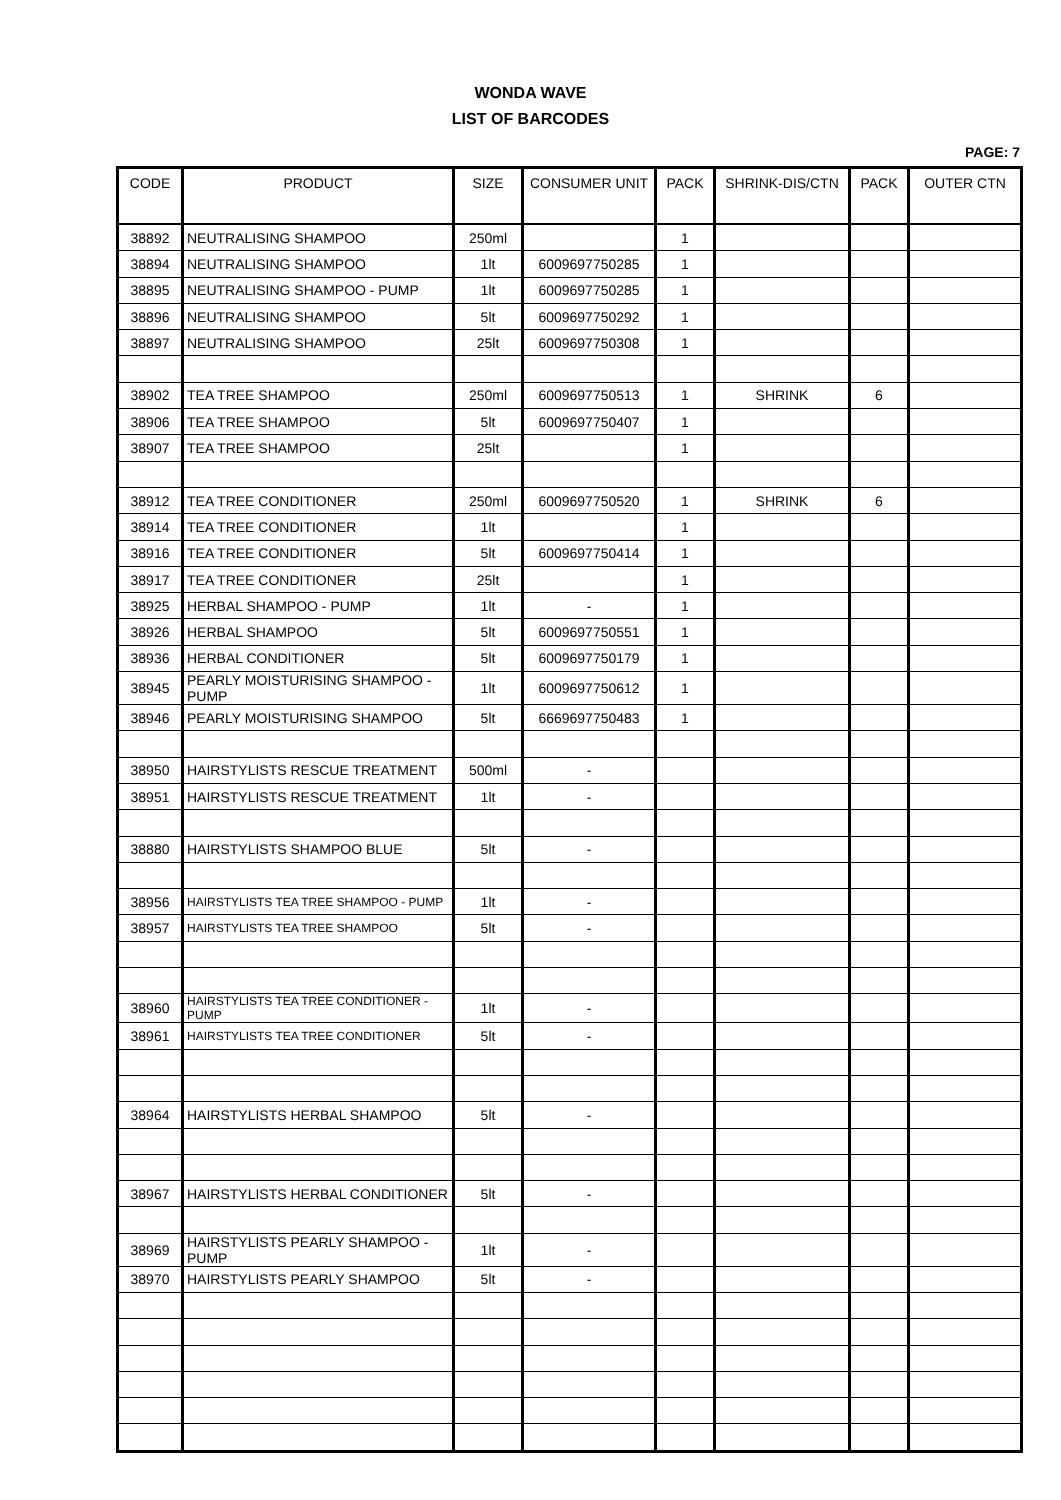WONDA WAVE
LIST OF BARCODES
PAGE: 7
| CODE | PRODUCT | SIZE | CONSUMER UNIT | PACK | SHRINK-DIS/CTN | PACK | OUTER CTN |
| --- | --- | --- | --- | --- | --- | --- | --- |
| 38892 | NEUTRALISING SHAMPOO | 250ml | | 1 | | | |
| 38894 | NEUTRALISING SHAMPOO | 1lt | 6009697750285 | 1 | | | |
| 38895 | NEUTRALISING SHAMPOO - PUMP | 1lt | 6009697750285 | 1 | | | |
| 38896 | NEUTRALISING SHAMPOO | 5lt | 6009697750292 | 1 | | | |
| 38897 | NEUTRALISING SHAMPOO | 25lt | 6009697750308 | 1 | | | |
| 38902 | TEA TREE SHAMPOO | 250ml | 6009697750513 | 1 | SHRINK | 6 | |
| 38906 | TEA TREE SHAMPOO | 5lt | 6009697750407 | 1 | | | |
| 38907 | TEA TREE SHAMPOO | 25lt | | 1 | | | |
| 38912 | TEA TREE CONDITIONER | 250ml | 6009697750520 | 1 | SHRINK | 6 | |
| 38914 | TEA TREE CONDITIONER | 1lt | | 1 | | | |
| 38916 | TEA TREE CONDITIONER | 5lt | 6009697750414 | 1 | | | |
| 38917 | TEA TREE CONDITIONER | 25lt | | 1 | | | |
| 38925 | HERBAL SHAMPOO - PUMP | 1lt | - | 1 | | | |
| 38926 | HERBAL SHAMPOO | 5lt | 6009697750551 | 1 | | | |
| 38936 | HERBAL CONDITIONER | 5lt | 6009697750179 | 1 | | | |
| 38945 | PEARLY MOISTURISING SHAMPOO - PUMP | 1lt | 6009697750612 | 1 | | | |
| 38946 | PEARLY MOISTURISING SHAMPOO | 5lt | 6669697750483 | 1 | | | |
| 38950 | HAIRSTYLISTS RESCUE TREATMENT | 500ml | - | | | | |
| 38951 | HAIRSTYLISTS RESCUE TREATMENT | 1lt | - | | | | |
| 38880 | HAIRSTYLISTS SHAMPOO BLUE | 5lt | - | | | | |
| 38956 | HAIRSTYLISTS TEA TREE SHAMPOO - PUMP | 1lt | - | | | | |
| 38957 | HAIRSTYLISTS TEA TREE SHAMPOO | 5lt | - | | | | |
| 38960 | HAIRSTYLISTS TEA TREE CONDITIONER - PUMP | 1lt | - | | | | |
| 38961 | HAIRSTYLISTS TEA TREE CONDITIONER | 5lt | - | | | | |
| 38964 | HAIRSTYLISTS HERBAL SHAMPOO | 5lt | - | | | | |
| 38967 | HAIRSTYLISTS HERBAL CONDITIONER | 5lt | - | | | | |
| 38969 | HAIRSTYLISTS PEARLY SHAMPOO - PUMP | 1lt | - | | | | |
| 38970 | HAIRSTYLISTS PEARLY SHAMPOO | 5lt | - | | | | |